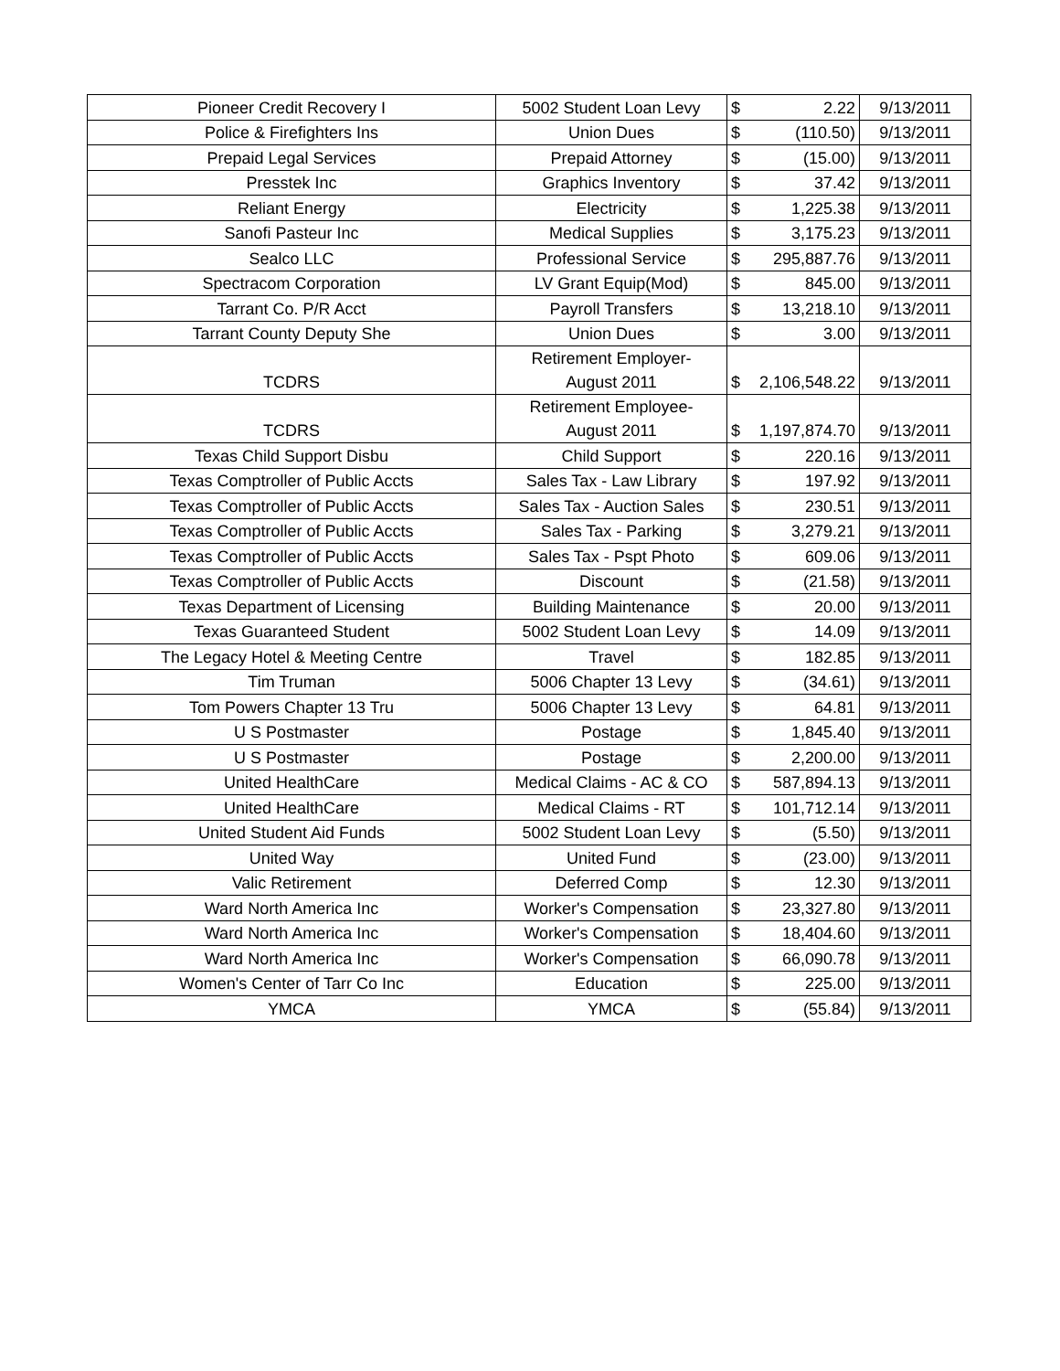| Pioneer Credit Recovery I | 5002 Student Loan Levy | $ | 2.22 | 9/13/2011 |
| Police & Firefighters Ins | Union Dues | $ | (110.50) | 9/13/2011 |
| Prepaid Legal Services | Prepaid Attorney | $ | (15.00) | 9/13/2011 |
| Presstek Inc | Graphics Inventory | $ | 37.42 | 9/13/2011 |
| Reliant Energy | Electricity | $ | 1,225.38 | 9/13/2011 |
| Sanofi Pasteur Inc | Medical Supplies | $ | 3,175.23 | 9/13/2011 |
| Sealco LLC | Professional Service | $ | 295,887.76 | 9/13/2011 |
| Spectracom Corporation | LV Grant Equip(Mod) | $ | 845.00 | 9/13/2011 |
| Tarrant Co. P/R Acct | Payroll Transfers | $ | 13,218.10 | 9/13/2011 |
| Tarrant County Deputy She | Union Dues | $ | 3.00 | 9/13/2011 |
| TCDRS | Retirement Employer- August 2011 | $ | 2,106,548.22 | 9/13/2011 |
| TCDRS | Retirement Employee- August 2011 | $ | 1,197,874.70 | 9/13/2011 |
| Texas Child Support Disbu | Child Support | $ | 220.16 | 9/13/2011 |
| Texas Comptroller of Public Accts | Sales Tax - Law Library | $ | 197.92 | 9/13/2011 |
| Texas Comptroller of Public Accts | Sales Tax - Auction Sales | $ | 230.51 | 9/13/2011 |
| Texas Comptroller of Public Accts | Sales Tax - Parking | $ | 3,279.21 | 9/13/2011 |
| Texas Comptroller of Public Accts | Sales Tax - Pspt Photo | $ | 609.06 | 9/13/2011 |
| Texas Comptroller of Public Accts | Discount | $ | (21.58) | 9/13/2011 |
| Texas Department of Licensing | Building Maintenance | $ | 20.00 | 9/13/2011 |
| Texas Guaranteed Student | 5002 Student Loan Levy | $ | 14.09 | 9/13/2011 |
| The Legacy Hotel & Meeting Centre | Travel | $ | 182.85 | 9/13/2011 |
| Tim Truman | 5006 Chapter 13 Levy | $ | (34.61) | 9/13/2011 |
| Tom Powers Chapter 13 Tru | 5006 Chapter 13 Levy | $ | 64.81 | 9/13/2011 |
| U S Postmaster | Postage | $ | 1,845.40 | 9/13/2011 |
| U S Postmaster | Postage | $ | 2,200.00 | 9/13/2011 |
| United HealthCare | Medical Claims - AC & CO | $ | 587,894.13 | 9/13/2011 |
| United HealthCare | Medical Claims - RT | $ | 101,712.14 | 9/13/2011 |
| United Student Aid Funds | 5002 Student Loan Levy | $ | (5.50) | 9/13/2011 |
| United Way | United Fund | $ | (23.00) | 9/13/2011 |
| Valic Retirement | Deferred Comp | $ | 12.30 | 9/13/2011 |
| Ward North America Inc | Worker's Compensation | $ | 23,327.80 | 9/13/2011 |
| Ward North America Inc | Worker's Compensation | $ | 18,404.60 | 9/13/2011 |
| Ward North America Inc | Worker's Compensation | $ | 66,090.78 | 9/13/2011 |
| Women's Center of Tarr Co Inc | Education | $ | 225.00 | 9/13/2011 |
| YMCA | YMCA | $ | (55.84) | 9/13/2011 |